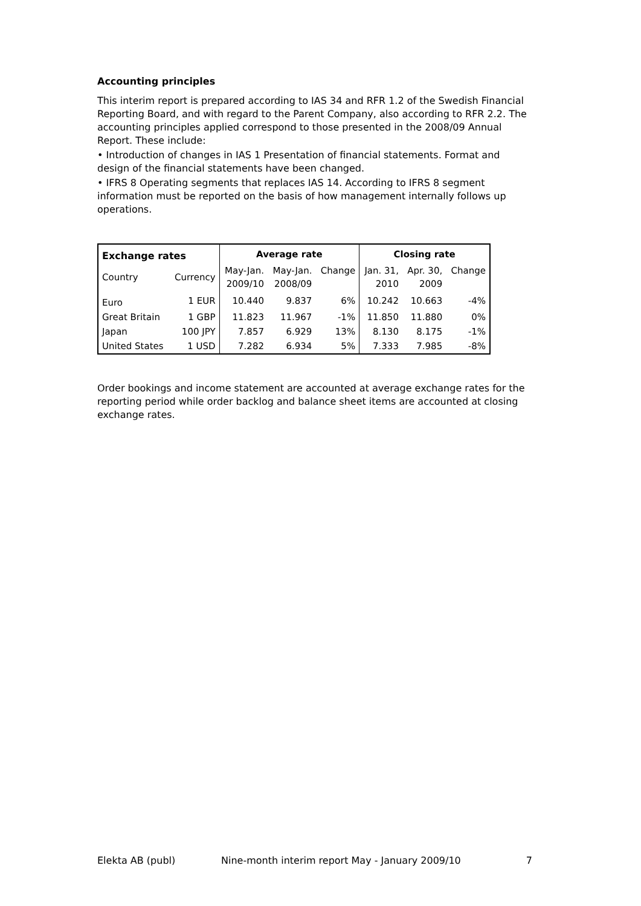Accounting principles
This interim report is prepared according to IAS 34 and RFR 1.2 of the Swedish Financial Reporting Board, and with regard to the Parent Company, also according to RFR 2.2. The accounting principles applied correspond to those presented in the 2008/09 Annual Report. These include:
• Introduction of changes in IAS 1 Presentation of financial statements. Format and design of the financial statements have been changed.
• IFRS 8 Operating segments that replaces IAS 14. According to IFRS 8 segment information must be reported on the basis of how management internally follows up operations.
| Exchange rates | | Average rate | | | Closing rate | | |
| --- | --- | --- | --- | --- | --- | --- | --- |
| Country | Currency | May-Jan. 2009/10 | May-Jan. 2008/09 | Change | Jan. 31, 2010 | Apr. 30, 2009 | Change |
| Euro | 1 EUR | 10.440 | 9.837 | 6% | 10.242 | 10.663 | -4% |
| Great Britain | 1 GBP | 11.823 | 11.967 | -1% | 11.850 | 11.880 | 0% |
| Japan | 100 JPY | 7.857 | 6.929 | 13% | 8.130 | 8.175 | -1% |
| United States | 1 USD | 7.282 | 6.934 | 5% | 7.333 | 7.985 | -8% |
Order bookings and income statement are accounted at average exchange rates for the reporting period while order backlog and balance sheet items are accounted at closing exchange rates.
Elekta AB (publ) Nine-month interim report May - January 2009/10 7